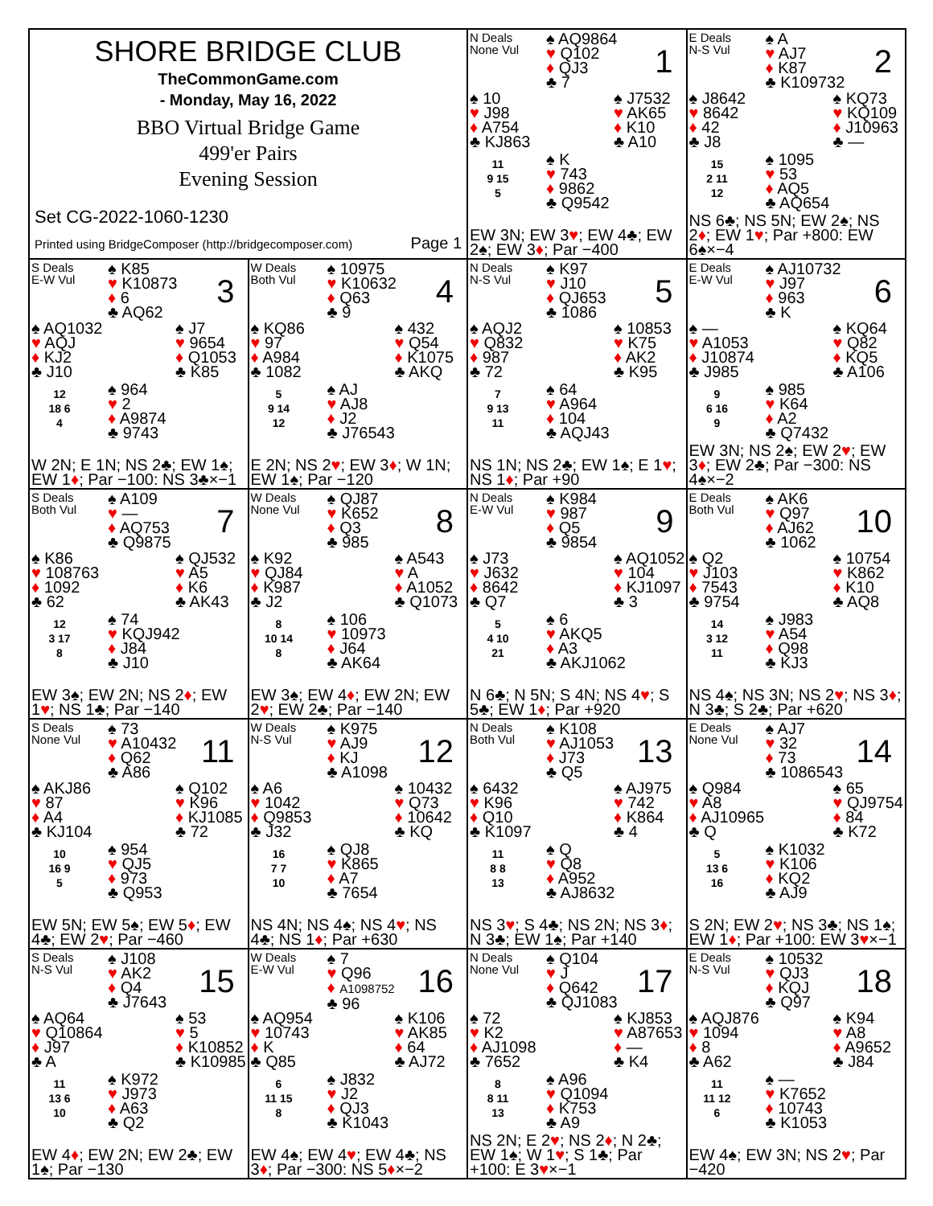SHORE BRIDGE CLUB
TheCommonGame.com
- Monday, May 16, 2022
BBO Virtual Bridge Game
499'er Pairs
Evening Session
Set CG-2022-1060-1230
Printed using BridgeComposer (http://bridgecomposer.com) Page 1
N Deals
None Vul
♠ AQ9864
♥ Q102
♦ QJ3
♣ 7
1
♠ 10
♥ J98
♦ A754
♣ KJ863
♠ J7532
♥ AK65
♦ K10
♣ A10
11
9 15
5
♠ K
♥ 743
♦ 9862
♣ Q9542
EW 3N; EW 3♥; EW 4♣; EW 2♠; EW 3♦; Par −400
E Deals
N-S Vul
♠ A
♥ AJ7
♦ K87
♣ K109732
2
♠ J8642
♥ 8642
♦ 42
♣ J8
♠ KQ73
♥ KQ109
♦ J10963
♣ —
15
2 11
12
♠ 1095
♥ 53
♦ AQ5
♣ AQ654
NS 6♣; NS 5N; EW 2♠; NS 2♦; EW 1♥; Par +800: EW 6♠×−4
S Deals
E-W Vul
♠ K85
♥ K10873
♦ 6
♣ AQ62
3
♠ AQ1032
♥ AQJ
♦ KJ2
♣ J10
♠ J7
♥ 9654
♦ Q1053
♣ K85
12
18 6
4
♠ 964
♥ 2
♦ A9874
♣ 9743
W 2N; E 1N; NS 2♣; EW 1♠; EW 1♦; Par −100: NS 3♣×−1
W Deals
Both Vul
♠ 10975
♥ K10632
♦ Q63
♣ 9
4
♠ KQ86
♥ 97
♦ A984
♣ 1082
♠ 432
♥ Q54
♦ K1075
♣ AKQ
5
9 14
12
♠ AJ
♥ AJ8
♦ J2
♣ J76543
E 2N; NS 2♥; EW 3♦; W 1N; EW 1♠; Par −120
N Deals
N-S Vul
♠ K97
♥ J10
♦ QJ653
♣ 1086
5
♠ AQJ2
♥ Q832
♦ 987
♣ 72
♠ 10853
♥ K75
♦ AK2
♣ K95
7
9 13
11
♠ 64
♥ A964
♦ 104
♣ AQJ43
NS 1N; NS 2♣; EW 1♠; E 1♥; NS 1♦; Par +90
E Deals
E-W Vul
♠ AJ10732
♥ J97
♦ 963
♣ K
6
♠ —
♥ A1053
♦ J10874
♣ J985
♠ KQ64
♥ Q82
♦ KQ5
♣ A106
9
6 16
9
♠ 985
♥ K64
♦ A2
♣ Q7432
EW 3N; NS 2♠; EW 2♥; EW 3♦; EW 2♣; Par −300: NS 4♠×−2
S Deals
Both Vul
♠ A109
♥ —
♦ AQ753
♣ Q9875
7
♠ K86
♥ 108763
♦ 1092
♣ 62
♠ QJ532
♥ A5
♦ K6
♣ AK43
12
3 17
8
♠ 74
♥ KQJ942
♦ J84
♣ J10
EW 3♠; EW 2N; NS 2♦; EW 1♥; NS 1♣; Par −140
W Deals
None Vul
♠ QJ87
♥ K652
♦ Q3
♣ 985
8
♠ K92
♥ QJ84
♦ K987
♣ J2
♠ A543
♥ A
♦ A1052
♣ Q1073
8
10 14
8
♠ 106
♥ 10973
♦ J64
♣ AK64
EW 3♠; EW 4♦; EW 2N; EW 2♥; EW 2♣; Par −140
N Deals
E-W Vul
♠ K984
♥ 987
♦ Q5
♣ 9854
9
♠ J73
♥ J632
♦ 8642
♣ Q7
♠ AQ1052
♥ 104
♦ KJ1097
♣ 3
5
4 10
21
♠ 6
♥ AKQ5
♦ A3
♣ AKJ1062
N 6♣; N 5N; S 4N; NS 4♥; S 5♣; EW 1♦; Par +920
E Deals
Both Vul
♠ AK6
♥ Q97
♦ AJ62
♣ 1062
10
♠ Q2
♥ J103
♦ 7543
♣ 9754
♠ 10754
♥ K862
♦ K10
♣ AQ8
14
3 12
11
♠ J983
♥ A54
♦ Q98
♣ KJ3
NS 4♠; NS 3N; NS 2♥; NS 3♦; N 3♣; S 2♣; Par +620
S Deals
None Vul
♠ 73
♥ A10432
♦ Q62
♣ A86
11
♠ AKJ86
♥ 87
♦ A4
♣ KJ104
♠ Q102
♥ K96
♦ KJ1085
♣ 72
10
16 9
5
♠ 954
♥ QJ5
♦ 973
♣ Q953
EW 5N; EW 5♠; EW 5♦; EW 4♣; EW 2♥; Par −460
W Deals
N-S Vul
♠ K975
♥ AJ9
♦ KJ
♣ A1098
12
♠ A6
♥ 1042
♦ Q9853
♣ J32
♠ 10432
♥ Q73
♦ 10642
♣ KQ
16
7 7
10
♠ QJ8
♥ K865
♦ A7
♣ 7654
NS 4N; NS 4♠; NS 4♥; NS 4♣; NS 1♦; Par +630
N Deals
Both Vul
♠ K108
♥ AJ1053
♦ J73
♣ Q5
13
♠ 6432
♥ K96
♦ Q10
♣ K1097
♠ AJ975
♥ 742
♦ K864
♣ 4
11
8 8
13
♠ Q
♥ Q8
♦ A952
♣ AJ8632
NS 3♥; S 4♣; NS 2N; NS 3♦; N 3♣; EW 1♠; Par +140
E Deals
None Vul
♠ AJ7
♥ 32
♦ 73
♣ 1086543
14
♠ Q984
♥ A8
♦ AJ10965
♣ Q
♠ 65
♥ QJ9754
♦ 84
♣ K72
5
13 6
16
♠ K1032
♥ K106
♦ KQ2
♣ AJ9
S 2N; EW 2♥; NS 3♣; NS 1♠; EW 1♦; Par +100: EW 3♥×−1
S Deals
N-S Vul
♠ J108
♥ AK2
♦ Q4
♣ J7643
15
♠ AQ64
♥ Q10864
♦ J97
♣ A
♠ 53
♥ 5
♦ K10852
♣ K10985
11
13 6
10
♠ K972
♥ J973
♦ A63
♣ Q2
EW 4♦; EW 2N; EW 2♣; EW 1♠; Par −130
W Deals
E-W Vul
♠ 7
♥ Q96
♦ A1098752
♣ 96
16
♠ AQ954
♥ 10743
♦ K
♣ Q85
♠ K106
♥ AK85
♦ 64
♣ AJ72
6
11 15
8
♠ J832
♥ J2
♦ QJ3
♣ K1043
EW 4♠; EW 4♥; EW 4♣; NS 3♦; Par −300: NS 5♦×−2
N Deals
None Vul
♠ Q104
♥ J
♦ Q642
♣ QJ1083
17
♠ 72
♥ K2
♦ AJ1098
♣ 7652
♠ KJ853
♥ A87653
♦ —
♣ K4
8
8 11
13
♠ A96
♥ Q1094
♦ K753
♣ A9
NS 2N; E 2♥; NS 2♦; N 2♣; EW 1♠; W 1♥; S 1♣; Par +100: E 3♥×−1
E Deals
N-S Vul
♠ 10532
♥ QJ3
♦ KQJ
♣ Q97
18
♠ AQJ876
♥ 1094
♦ 8
♣ A62
♠ K94
♥ A8
♦ A9652
♣ J84
11
11 12
6
♠ —
♥ K7652
♦ 10743
♣ K1053
EW 4♠; EW 3N; NS 2♥; Par −420